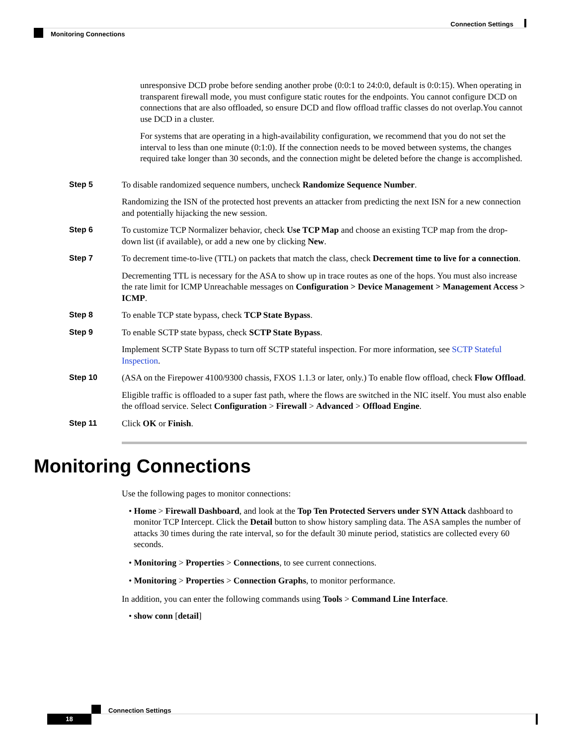Connection Settings
Monitoring Connections
unresponsive DCD probe before sending another probe (0:0:1 to 24:0:0, default is 0:0:15). When operating in transparent firewall mode, you must configure static routes for the endpoints. You cannot configure DCD on connections that are also offloaded, so ensure DCD and flow offload traffic classes do not overlap.You cannot use DCD in a cluster.
For systems that are operating in a high-availability configuration, we recommend that you do not set the interval to less than one minute (0:1:0). If the connection needs to be moved between systems, the changes required take longer than 30 seconds, and the connection might be deleted before the change is accomplished.
Step 5 To disable randomized sequence numbers, uncheck Randomize Sequence Number.
Randomizing the ISN of the protected host prevents an attacker from predicting the next ISN for a new connection and potentially hijacking the new session.
Step 6 To customize TCP Normalizer behavior, check Use TCP Map and choose an existing TCP map from the drop-down list (if available), or add a new one by clicking New.
Step 7 To decrement time-to-live (TTL) on packets that match the class, check Decrement time to live for a connection.
Decrementing TTL is necessary for the ASA to show up in trace routes as one of the hops. You must also increase the rate limit for ICMP Unreachable messages on Configuration > Device Management > Management Access > ICMP.
Step 8 To enable TCP state bypass, check TCP State Bypass.
Step 9 To enable SCTP state bypass, check SCTP State Bypass.
Implement SCTP State Bypass to turn off SCTP stateful inspection. For more information, see SCTP Stateful Inspection.
Step 10 (ASA on the Firepower 4100/9300 chassis, FXOS 1.1.3 or later, only.) To enable flow offload, check Flow Offload.
Eligible traffic is offloaded to a super fast path, where the flows are switched in the NIC itself. You must also enable the offload service. Select Configuration > Firewall > Advanced > Offload Engine.
Step 11 Click OK or Finish.
Monitoring Connections
Use the following pages to monitor connections:
• Home > Firewall Dashboard, and look at the Top Ten Protected Servers under SYN Attack dashboard to monitor TCP Intercept. Click the Detail button to show history sampling data. The ASA samples the number of attacks 30 times during the rate interval, so for the default 30 minute period, statistics are collected every 60 seconds.
• Monitoring > Properties > Connections, to see current connections.
• Monitoring > Properties > Connection Graphs, to monitor performance.
In addition, you can enter the following commands using Tools > Command Line Interface.
• show conn [detail]
Connection Settings
18